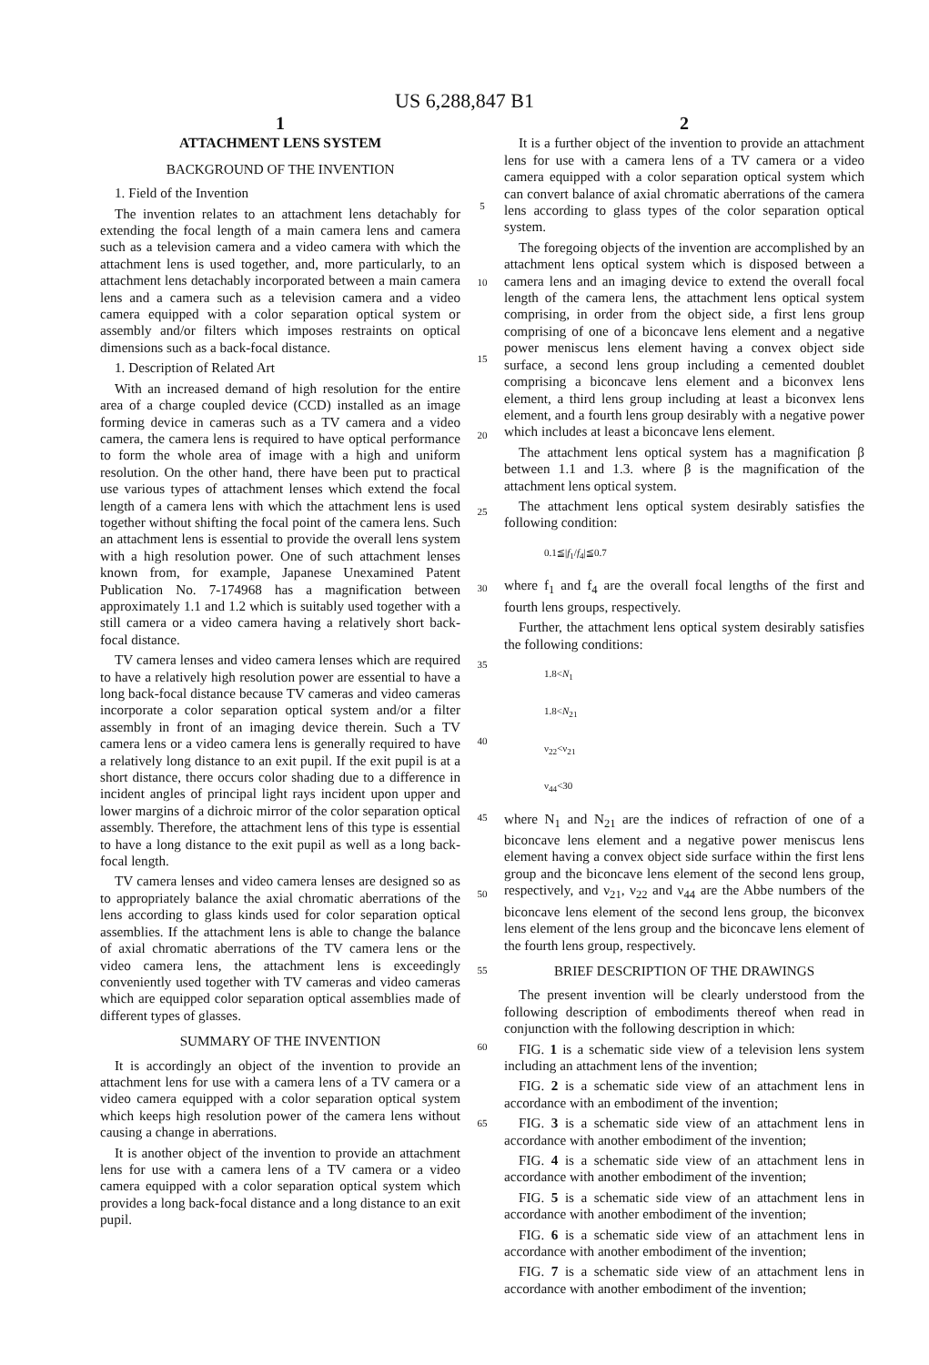US 6,288,847 B1
1
ATTACHMENT LENS SYSTEM
BACKGROUND OF THE INVENTION
1. Field of the Invention
The invention relates to an attachment lens detachably for extending the focal length of a main camera lens and camera such as a television camera and a video camera with which the attachment lens is used together, and, more particularly, to an attachment lens detachably incorporated between a main camera lens and a camera such as a television camera and a video camera equipped with a color separation optical system or assembly and/or filters which imposes restraints on optical dimensions such as a back-focal distance.
1. Description of Related Art
With an increased demand of high resolution for the entire area of a charge coupled device (CCD) installed as an image forming device in cameras such as a TV camera and a video camera, the camera lens is required to have optical performance to form the whole area of image with a high and uniform resolution. On the other hand, there have been put to practical use various types of attachment lenses which extend the focal length of a camera lens with which the attachment lens is used together without shifting the focal point of the camera lens. Such an attachment lens is essential to provide the overall lens system with a high resolution power. One of such attachment lenses known from, for example, Japanese Unexamined Patent Publication No. 7-174968 has a magnification between approximately 1.1 and 1.2 which is suitably used together with a still camera or a video camera having a relatively short back-focal distance.
TV camera lenses and video camera lenses which are required to have a relatively high resolution power are essential to have a long back-focal distance because TV cameras and video cameras incorporate a color separation optical system and/or a filter assembly in front of an imaging device therein. Such a TV camera lens or a video camera lens is generally required to have a relatively long distance to an exit pupil. If the exit pupil is at a short distance, there occurs color shading due to a difference in incident angles of principal light rays incident upon upper and lower margins of a dichroic mirror of the color separation optical assembly. Therefore, the attachment lens of this type is essential to have a long distance to the exit pupil as well as a long back-focal length.
TV camera lenses and video camera lenses are designed so as to appropriately balance the axial chromatic aberrations of the lens according to glass kinds used for color separation optical assemblies. If the attachment lens is able to change the balance of axial chromatic aberrations of the TV camera lens or the video camera lens, the attachment lens is exceedingly conveniently used together with TV cameras and video cameras which are equipped color separation optical assemblies made of different types of glasses.
SUMMARY OF THE INVENTION
It is accordingly an object of the invention to provide an attachment lens for use with a camera lens of a TV camera or a video camera equipped with a color separation optical system which keeps high resolution power of the camera lens without causing a change in aberrations.
It is another object of the invention to provide an attachment lens for use with a camera lens of a TV camera or a video camera equipped with a color separation optical system which provides a long back-focal distance and a long distance to an exit pupil.
5
10
15
20
25
30
35
40
45
50
55
60
65
2
It is a further object of the invention to provide an attachment lens for use with a camera lens of a TV camera or a video camera equipped with a color separation optical system which can convert balance of axial chromatic aberrations of the camera lens according to glass types of the color separation optical system.
The foregoing objects of the invention are accomplished by an attachment lens optical system which is disposed between a camera lens and an imaging device to extend the overall focal length of the camera lens, the attachment lens optical system comprising, in order from the object side, a first lens group comprising of one of a biconcave lens element and a negative power meniscus lens element having a convex object side surface, a second lens group including a cemented doublet comprising a biconcave lens element and a biconvex lens element, a third lens group including at least a biconvex lens element, and a fourth lens group desirably with a negative power which includes at least a biconcave lens element.
The attachment lens optical system has a magnification β between 1.1 and 1.3. where β is the magnification of the attachment lens optical system.
The attachment lens optical system desirably satisfies the following condition:
0.1≦|f<sub>1</sub>/f<sub>4</sub>|≦0.7
where f<sub>1</sub> and f<sub>4</sub> are the overall focal lengths of the first and fourth lens groups, respectively.
Further, the attachment lens optical system desirably satisfies the following conditions:
1.8<N<sub>1</sub>
1.8<N<sub>21</sub>
ν<sub>22</sub><ν<sub>21</sub>
ν<sub>44</sub><30
where N<sub>1</sub> and N<sub>21</sub> are the indices of refraction of one of a biconcave lens element and a negative power meniscus lens element having a convex object side surface within the first lens group and the biconcave lens element of the second lens group, respectively, and ν<sub>21</sub>, ν<sub>22</sub> and ν<sub>44</sub> are the Abbe numbers of the biconcave lens element of the second lens group, the biconvex lens element of the lens group and the biconcave lens element of the fourth lens group, respectively.
BRIEF DESCRIPTION OF THE DRAWINGS
The present invention will be clearly understood from the following description of embodiments thereof when read in conjunction with the following description in which:
FIG. 1 is a schematic side view of a television lens system including an attachment lens of the invention;
FIG. 2 is a schematic side view of an attachment lens in accordance with an embodiment of the invention;
FIG. 3 is a schematic side view of an attachment lens in accordance with another embodiment of the invention;
FIG. 4 is a schematic side view of an attachment lens in accordance with another embodiment of the invention;
FIG. 5 is a schematic side view of an attachment lens in accordance with another embodiment of the invention;
FIG. 6 is a schematic side view of an attachment lens in accordance with another embodiment of the invention;
FIG. 7 is a schematic side view of an attachment lens in accordance with another embodiment of the invention;